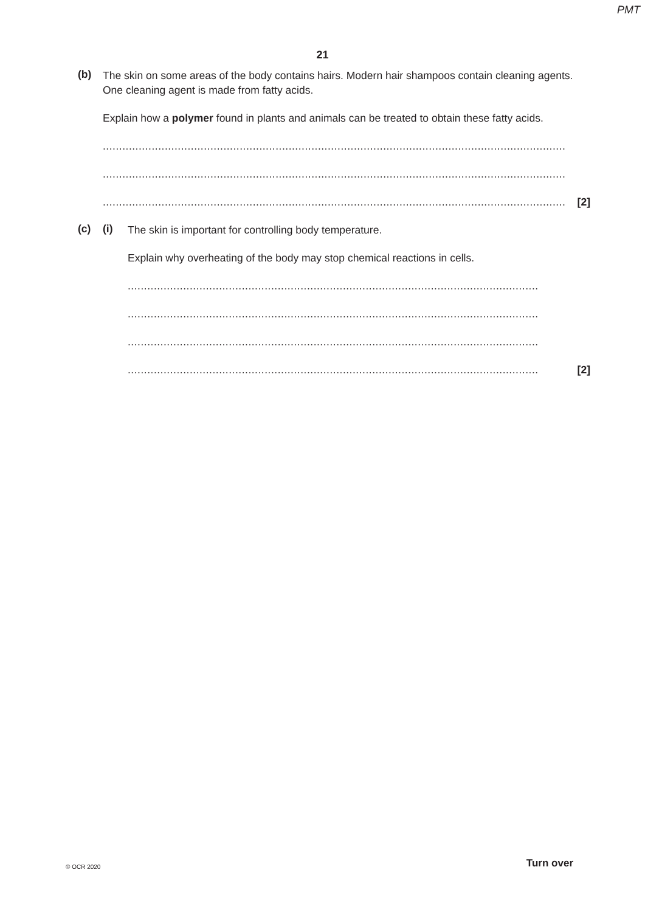PMT
21
(b)
The skin on some areas of the body contains hairs. Modern hair shampoos contain cleaning agents. One cleaning agent is made from fatty acids.
Explain how a polymer found in plants and animals can be treated to obtain these fatty acids.
..............................................................................................................................................
..............................................................................................................................................
.............................................................................................................................................. [2]
(c) (i)
The skin is important for controlling body temperature.
Explain why overheating of the body may stop chemical reactions in cells.
..............................................................................................................................
..............................................................................................................................
..............................................................................................................................
.............................................................................................................................. [2]
© OCR 2020 Turn over